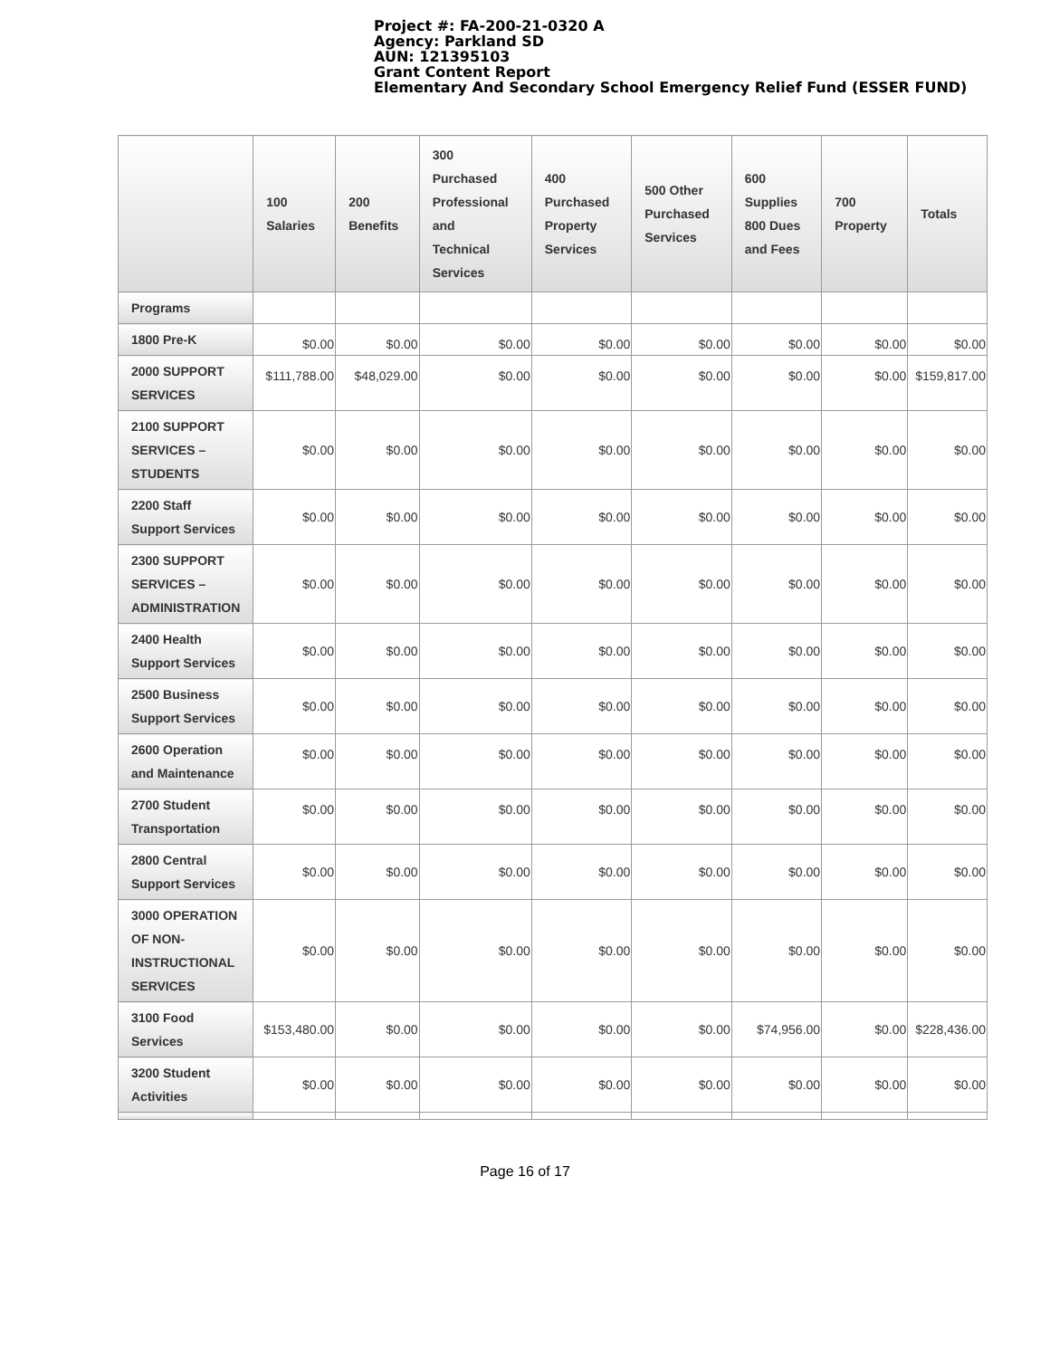Project #: FA-200-21-0320 A
Agency: Parkland SD
AUN: 121395103
Grant Content Report
Elementary And Secondary School Emergency Relief Fund (ESSER FUND)
| | 100 Salaries | 200 Benefits | 300 Purchased Professional and Technical Services | 400 Purchased Property Services | 500 Other Purchased Services | 600 Supplies 800 Dues and Fees | 700 Property | Totals |
| --- | --- | --- | --- | --- | --- | --- | --- | --- |
| Programs | | | | | | | | |
| 1800 Pre-K | $0.00 | $0.00 | $0.00 | $0.00 | $0.00 | $0.00 | $0.00 | $0.00 |
| 2000 SUPPORT SERVICES | $111,788.00 | $48,029.00 | $0.00 | $0.00 | $0.00 | $0.00 | $0.00 | $159,817.00 |
| 2100 SUPPORT SERVICES – STUDENTS | $0.00 | $0.00 | $0.00 | $0.00 | $0.00 | $0.00 | $0.00 | $0.00 |
| 2200 Staff Support Services | $0.00 | $0.00 | $0.00 | $0.00 | $0.00 | $0.00 | $0.00 | $0.00 |
| 2300 SUPPORT SERVICES – ADMINISTRATION | $0.00 | $0.00 | $0.00 | $0.00 | $0.00 | $0.00 | $0.00 | $0.00 |
| 2400 Health Support Services | $0.00 | $0.00 | $0.00 | $0.00 | $0.00 | $0.00 | $0.00 | $0.00 |
| 2500 Business Support Services | $0.00 | $0.00 | $0.00 | $0.00 | $0.00 | $0.00 | $0.00 | $0.00 |
| 2600 Operation and Maintenance | $0.00 | $0.00 | $0.00 | $0.00 | $0.00 | $0.00 | $0.00 | $0.00 |
| 2700 Student Transportation | $0.00 | $0.00 | $0.00 | $0.00 | $0.00 | $0.00 | $0.00 | $0.00 |
| 2800 Central Support Services | $0.00 | $0.00 | $0.00 | $0.00 | $0.00 | $0.00 | $0.00 | $0.00 |
| 3000 OPERATION OF NON-INSTRUCTIONAL SERVICES | $0.00 | $0.00 | $0.00 | $0.00 | $0.00 | $0.00 | $0.00 | $0.00 |
| 3100 Food Services | $153,480.00 | $0.00 | $0.00 | $0.00 | $0.00 | $74,956.00 | $0.00 | $228,436.00 |
| 3200 Student Activities | $0.00 | $0.00 | $0.00 | $0.00 | $0.00 | $0.00 | $0.00 | $0.00 |
Page 16 of 17